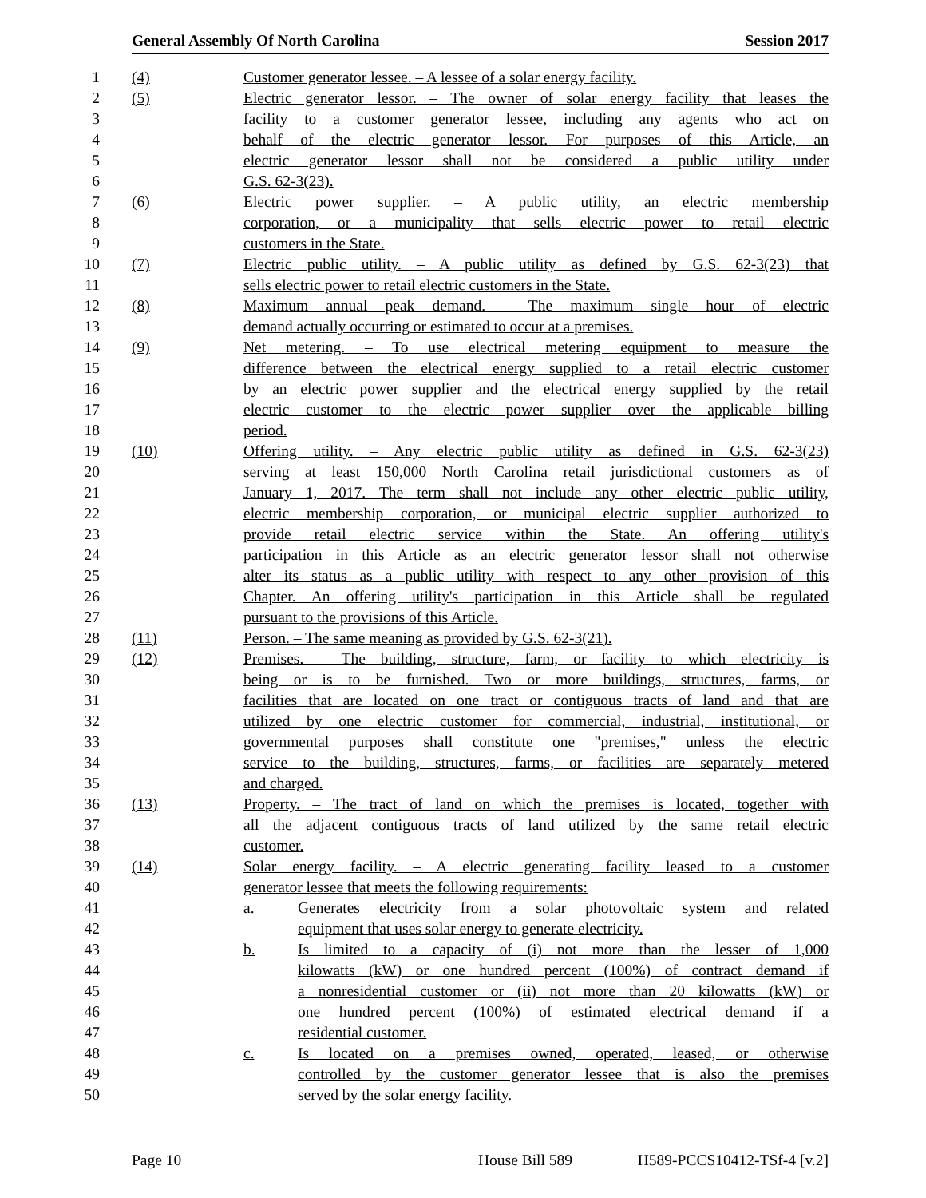General Assembly Of North Carolina Session 2017
1 (4) Customer generator lessee. – A lessee of a solar energy facility.
2 (5) Electric generator lessor. – The owner of solar energy facility that leases the
3 facility to a customer generator lessee, including any agents who act on
4 behalf of the electric generator lessor. For purposes of this Article, an
5 electric generator lessor shall not be considered a public utility under
6 G.S. 62-3(23).
7 (6) Electric power supplier. – A public utility, an electric membership
8 corporation, or a municipality that sells electric power to retail electric
9 customers in the State.
10 (7) Electric public utility. – A public utility as defined by G.S. 62-3(23) that
11 sells electric power to retail electric customers in the State.
12 (8) Maximum annual peak demand. – The maximum single hour of electric
13 demand actually occurring or estimated to occur at a premises.
14 (9) Net metering. – To use electrical metering equipment to measure the
15 difference between the electrical energy supplied to a retail electric customer
16 by an electric power supplier and the electrical energy supplied by the retail
17 electric customer to the electric power supplier over the applicable billing
18 period.
19 (10) Offering utility. – Any electric public utility as defined in G.S. 62-3(23)
20 serving at least 150,000 North Carolina retail jurisdictional customers as of
21 January 1, 2017. The term shall not include any other electric public utility,
22 electric membership corporation, or municipal electric supplier authorized to
23 provide retail electric service within the State. An offering utility's
24 participation in this Article as an electric generator lessor shall not otherwise
25 alter its status as a public utility with respect to any other provision of this
26 Chapter. An offering utility's participation in this Article shall be regulated
27 pursuant to the provisions of this Article.
28 (11) Person. – The same meaning as provided by G.S. 62-3(21).
29 (12) Premises. – The building, structure, farm, or facility to which electricity is
30 being or is to be furnished. Two or more buildings, structures, farms, or
31 facilities that are located on one tract or contiguous tracts of land and that are
32 utilized by one electric customer for commercial, industrial, institutional, or
33 governmental purposes shall constitute one "premises," unless the electric
34 service to the building, structures, farms, or facilities are separately metered
35 and charged.
36 (13) Property. – The tract of land on which the premises is located, together with
37 all the adjacent contiguous tracts of land utilized by the same retail electric
38 customer.
39 (14) Solar energy facility. – A electric generating facility leased to a customer
40 generator lessee that meets the following requirements:
41 a. Generates electricity from a solar photovoltaic system and related
42 equipment that uses solar energy to generate electricity.
43 b. Is limited to a capacity of (i) not more than the lesser of 1,000
44 kilowatts (kW) or one hundred percent (100%) of contract demand if
45 a nonresidential customer or (ii) not more than 20 kilowatts (kW) or
46 one hundred percent (100%) of estimated electrical demand if a
47 residential customer.
48 c. Is located on a premises owned, operated, leased, or otherwise
49 controlled by the customer generator lessee that is also the premises
50 served by the solar energy facility.
Page 10 House Bill 589 H589-PCCS10412-TSf-4 [v.2]